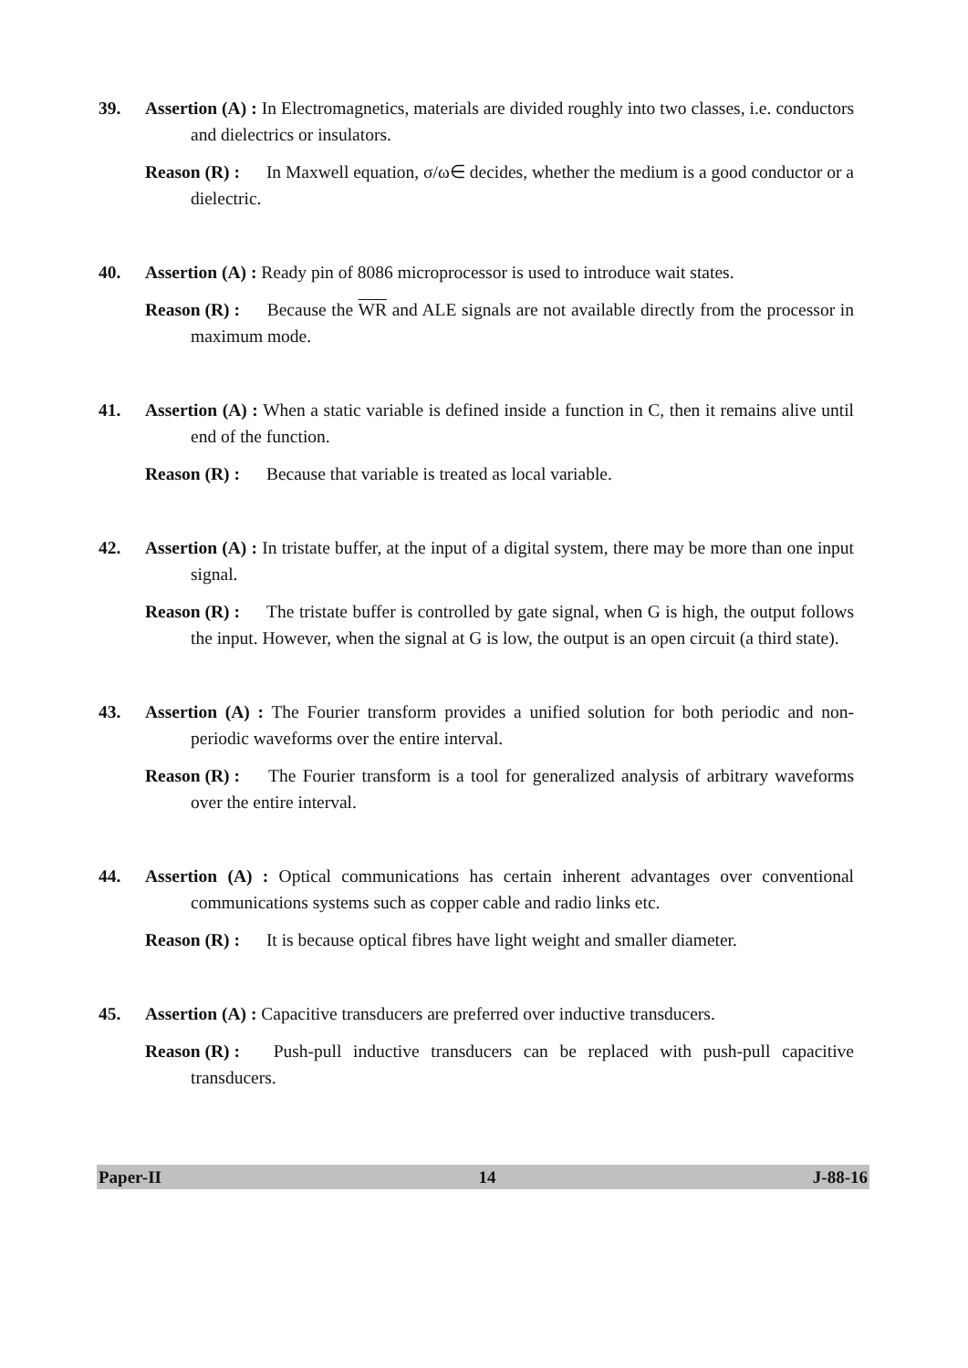39. Assertion (A) : In Electromagnetics, materials are divided roughly into two classes, i.e. conductors and dielectrics or insulators.
Reason (R) : In Maxwell equation, σ/ω∈ decides, whether the medium is a good conductor or a dielectric.
40. Assertion (A) : Ready pin of 8086 microprocessor is used to introduce wait states.
Reason (R) : Because the WR and ALE signals are not available directly from the processor in maximum mode.
41. Assertion (A) : When a static variable is defined inside a function in C, then it remains alive until end of the function.
Reason (R) : Because that variable is treated as local variable.
42. Assertion (A) : In tristate buffer, at the input of a digital system, there may be more than one input signal.
Reason (R) : The tristate buffer is controlled by gate signal, when G is high, the output follows the input. However, when the signal at G is low, the output is an open circuit (a third state).
43. Assertion (A) : The Fourier transform provides a unified solution for both periodic and non-periodic waveforms over the entire interval.
Reason (R) : The Fourier transform is a tool for generalized analysis of arbitrary waveforms over the entire interval.
44. Assertion (A) : Optical communications has certain inherent advantages over conventional communications systems such as copper cable and radio links etc.
Reason (R) : It is because optical fibres have light weight and smaller diameter.
45. Assertion (A) : Capacitive transducers are preferred over inductive transducers.
Reason (R) : Push-pull inductive transducers can be replaced with push-pull capacitive transducers.
Paper-II 14 J-88-16